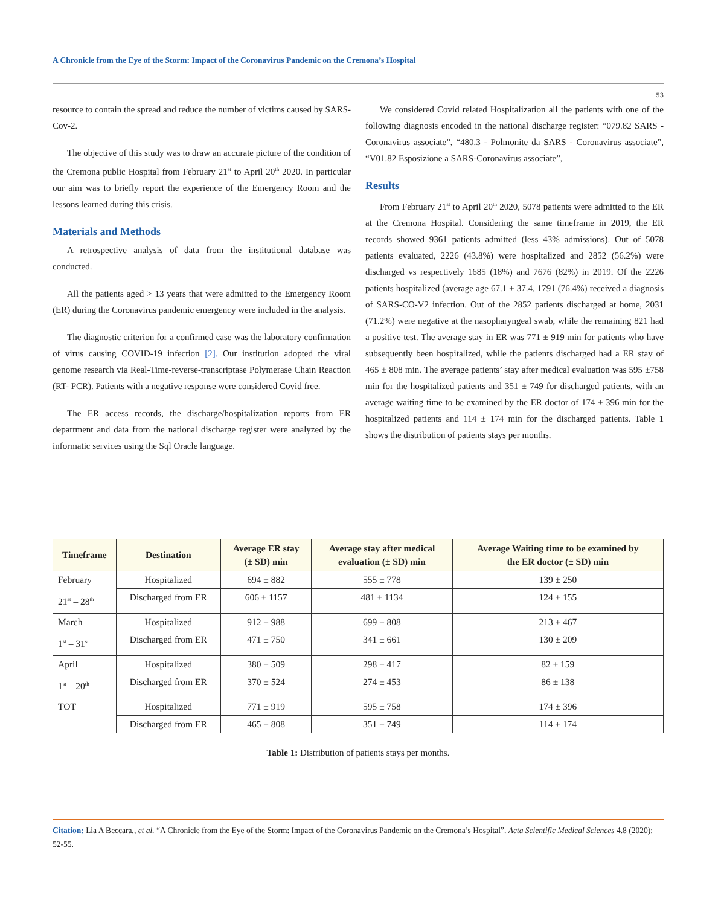A Chronicle from the Eye of the Storm: Impact of the Coronavirus Pandemic on the Cremona’s Hospital
53
resource to contain the spread and reduce the number of victims caused by SARS-Cov-2.
The objective of this study was to draw an accurate picture of the condition of the Cremona public Hospital from February 21<sup>st</sup> to April 20<sup>th</sup> 2020. In particular our aim was to briefly report the experience of the Emergency Room and the lessons learned during this crisis.
Materials and Methods
A retrospective analysis of data from the institutional database was conducted.
All the patients aged > 13 years that were admitted to the Emergency Room (ER) during the Coronavirus pandemic emergency were included in the analysis.
The diagnostic criterion for a confirmed case was the laboratory confirmation of virus causing COVID-19 infection [2]. Our institution adopted the viral genome research via Real-Time-reverse-transcriptase Polymerase Chain Reaction (RT- PCR). Patients with a negative response were considered Covid free.
The ER access records, the discharge/hospitalization reports from ER department and data from the national discharge register were analyzed by the informatic services using the Sql Oracle language.
We considered Covid related Hospitalization all the patients with one of the following diagnosis encoded in the national discharge register: “079.82 SARS - Coronavirus associate”, “480.3 - Polmonite da SARS - Coronavirus associate”, “V01.82 Esposizione a SARS-Coronavirus associate”,
Results
From February 21<sup>st</sup> to April 20<sup>th</sup> 2020, 5078 patients were admitted to the ER at the Cremona Hospital. Considering the same timeframe in 2019, the ER records showed 9361 patients admitted (less 43% admissions). Out of 5078 patients evaluated, 2226 (43.8%) were hospitalized and 2852 (56.2%) were discharged vs respectively 1685 (18%) and 7676 (82%) in 2019. Of the 2226 patients hospitalized (average age 67.1 ± 37.4, 1791 (76.4%) received a diagnosis of SARS-CO-V2 infection. Out of the 2852 patients discharged at home, 2031 (71.2%) were negative at the nasopharyngeal swab, while the remaining 821 had a positive test. The average stay in ER was 771 ± 919 min for patients who have subsequently been hospitalized, while the patients discharged had a ER stay of 465 ± 808 min. The average patients’ stay after medical evaluation was 595 ±758 min for the hospitalized patients and 351 ± 749 for discharged patients, with an average waiting time to be examined by the ER doctor of 174 ± 396 min for the hospitalized patients and 114 ± 174 min for the discharged patients. Table 1 shows the distribution of patients stays per months.
| Timeframe | Destination | Average ER stay (± SD) min | Average stay after medical evaluation (± SD) min | Average Waiting time to be examined by the ER doctor (± SD) min |
| --- | --- | --- | --- | --- |
| February 21<sup>st</sup> – 28<sup>th</sup> | Hospitalized | 694 ± 882 | 555 ± 778 | 139 ± 250 |
| | Discharged from ER | 606 ± 1157 | 481 ± 1134 | 124 ± 155 |
| March 1<sup>st</sup> – 31<sup>st</sup> | Hospitalized | 912 ± 988 | 699 ± 808 | 213 ± 467 |
| | Discharged from ER | 471 ± 750 | 341 ± 661 | 130 ± 209 |
| April 1<sup>st</sup> – 20<sup>th</sup> | Hospitalized | 380 ± 509 | 298 ± 417 | 82 ± 159 |
| | Discharged from ER | 370 ± 524 | 274 ± 453 | 86 ± 138 |
| TOT | Hospitalized | 771 ± 919 | 595 ± 758 | 174 ± 396 |
| | Discharged from ER | 465 ± 808 | 351 ± 749 | 114 ± 174 |
Table 1: Distribution of patients stays per months.
Citation: Lia A Beccara., et al. “A Chronicle from the Eye of the Storm: Impact of the Coronavirus Pandemic on the Cremona’s Hospital”. Acta Scientific Medical Sciences 4.8 (2020): 52-55.